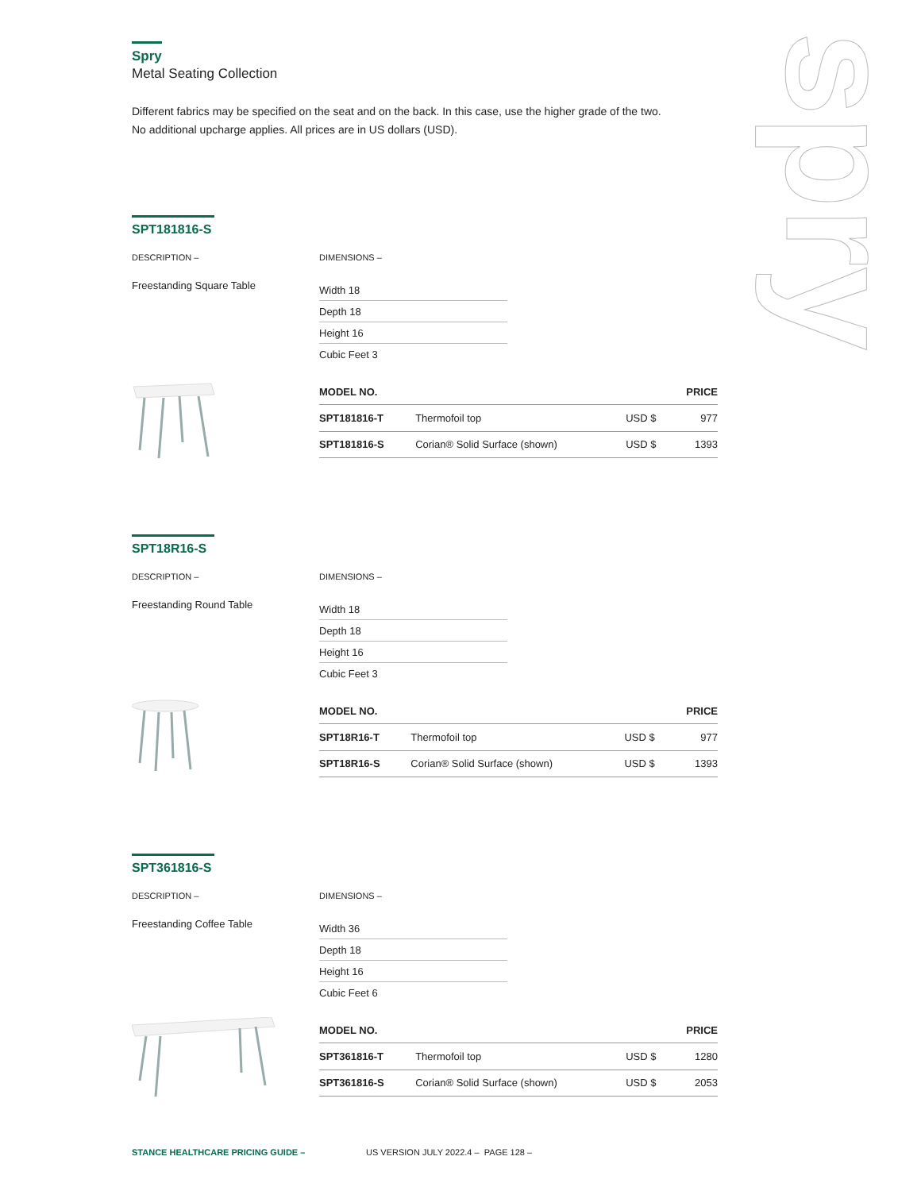spry
Spry
Metal Seating Collection
Different fabrics may be specified on the seat and on the back. In this case, use the higher grade of the two.
No additional upcharge applies. All prices are in US dollars (USD).
SPT181816-S
DESCRIPTION – DIMENSIONS –
Freestanding Square Table
Width 18
Depth 18
Height 16
Cubic Feet 3
| MODEL NO. | | | PRICE |
| --- | --- | --- | --- |
| SPT181816-T | Thermofoil top | USD $ | 977 |
| SPT181816-S | Corian® Solid Surface (shown) | USD $ | 1393 |
SPT18R16-S
DESCRIPTION – DIMENSIONS –
Freestanding Round Table
Width 18
Depth 18
Height 16
Cubic Feet 3
| MODEL NO. | | | PRICE |
| --- | --- | --- | --- |
| SPT18R16-T | Thermofoil top | USD $ | 977 |
| SPT18R16-S | Corian® Solid Surface (shown) | USD $ | 1393 |
SPT361816-S
DESCRIPTION – DIMENSIONS –
Freestanding Coffee Table
Width 36
Depth 18
Height 16
Cubic Feet 6
| MODEL NO. | | | PRICE |
| --- | --- | --- | --- |
| SPT361816-T | Thermofoil top | USD $ | 1280 |
| SPT361816-S | Corian® Solid Surface (shown) | USD $ | 2053 |
STANCE HEALTHCARE PRICING GUIDE – US VERSION JULY 2022.4 – PAGE 128 –